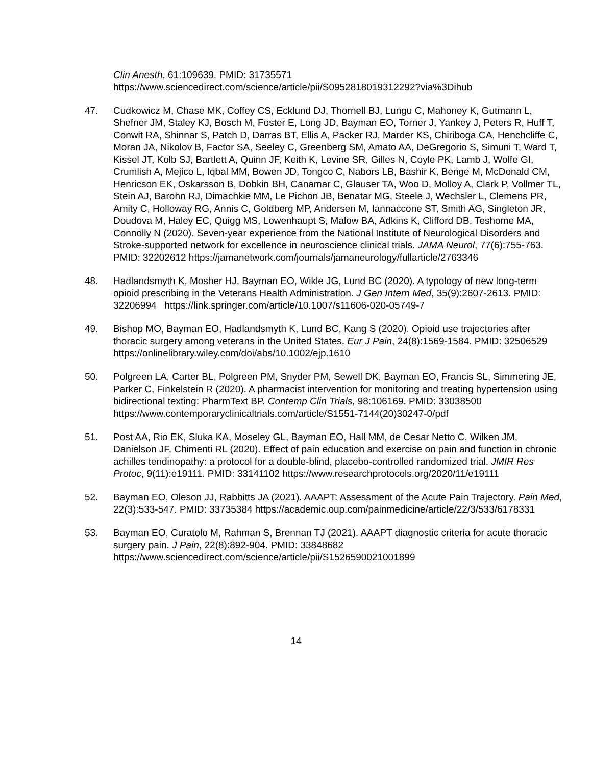Clin Anesth, 61:109639. PMID: 31735571
https://www.sciencedirect.com/science/article/pii/S0952818019312292?via%3Dihub
47. Cudkowicz M, Chase MK, Coffey CS, Ecklund DJ, Thornell BJ, Lungu C, Mahoney K, Gutmann L, Shefner JM, Staley KJ, Bosch M, Foster E, Long JD, Bayman EO, Torner J, Yankey J, Peters R, Huff T, Conwit RA, Shinnar S, Patch D, Darras BT, Ellis A, Packer RJ, Marder KS, Chiriboga CA, Henchcliffe C, Moran JA, Nikolov B, Factor SA, Seeley C, Greenberg SM, Amato AA, DeGregorio S, Simuni T, Ward T, Kissel JT, Kolb SJ, Bartlett A, Quinn JF, Keith K, Levine SR, Gilles N, Coyle PK, Lamb J, Wolfe GI, Crumlish A, Mejico L, Iqbal MM, Bowen JD, Tongco C, Nabors LB, Bashir K, Benge M, McDonald CM, Henricson EK, Oskarsson B, Dobkin BH, Canamar C, Glauser TA, Woo D, Molloy A, Clark P, Vollmer TL, Stein AJ, Barohn RJ, Dimachkie MM, Le Pichon JB, Benatar MG, Steele J, Wechsler L, Clemens PR, Amity C, Holloway RG, Annis C, Goldberg MP, Andersen M, Iannaccone ST, Smith AG, Singleton JR, Doudova M, Haley EC, Quigg MS, Lowenhaupt S, Malow BA, Adkins K, Clifford DB, Teshome MA, Connolly N (2020). Seven-year experience from the National Institute of Neurological Disorders and Stroke-supported network for excellence in neuroscience clinical trials. JAMA Neurol, 77(6):755-763. PMID: 32202612 https://jamanetwork.com/journals/jamaneurology/fullarticle/2763346
48. Hadlandsmyth K, Mosher HJ, Bayman EO, Wikle JG, Lund BC (2020). A typology of new long-term opioid prescribing in the Veterans Health Administration. J Gen Intern Med, 35(9):2607-2613. PMID: 32206994 https://link.springer.com/article/10.1007/s11606-020-05749-7
49. Bishop MO, Bayman EO, Hadlandsmyth K, Lund BC, Kang S (2020). Opioid use trajectories after thoracic surgery among veterans in the United States. Eur J Pain, 24(8):1569-1584. PMID: 32506529 https://onlinelibrary.wiley.com/doi/abs/10.1002/ejp.1610
50. Polgreen LA, Carter BL, Polgreen PM, Snyder PM, Sewell DK, Bayman EO, Francis SL, Simmering JE, Parker C, Finkelstein R (2020). A pharmacist intervention for monitoring and treating hypertension using bidirectional texting: PharmText BP. Contemp Clin Trials, 98:106169. PMID: 33038500 https://www.contemporaryclinicaltrials.com/article/S1551-7144(20)30247-0/pdf
51. Post AA, Rio EK, Sluka KA, Moseley GL, Bayman EO, Hall MM, de Cesar Netto C, Wilken JM, Danielson JF, Chimenti RL (2020). Effect of pain education and exercise on pain and function in chronic achilles tendinopathy: a protocol for a double-blind, placebo-controlled randomized trial. JMIR Res Protoc, 9(11):e19111. PMID: 33141102 https://www.researchprotocols.org/2020/11/e19111
52. Bayman EO, Oleson JJ, Rabbitts JA (2021). AAAPT: Assessment of the Acute Pain Trajectory. Pain Med, 22(3):533-547. PMID: 33735384 https://academic.oup.com/painmedicine/article/22/3/533/6178331
53. Bayman EO, Curatolo M, Rahman S, Brennan TJ (2021). AAAPT diagnostic criteria for acute thoracic surgery pain. J Pain, 22(8):892-904. PMID: 33848682 https://www.sciencedirect.com/science/article/pii/S1526590021001899
14